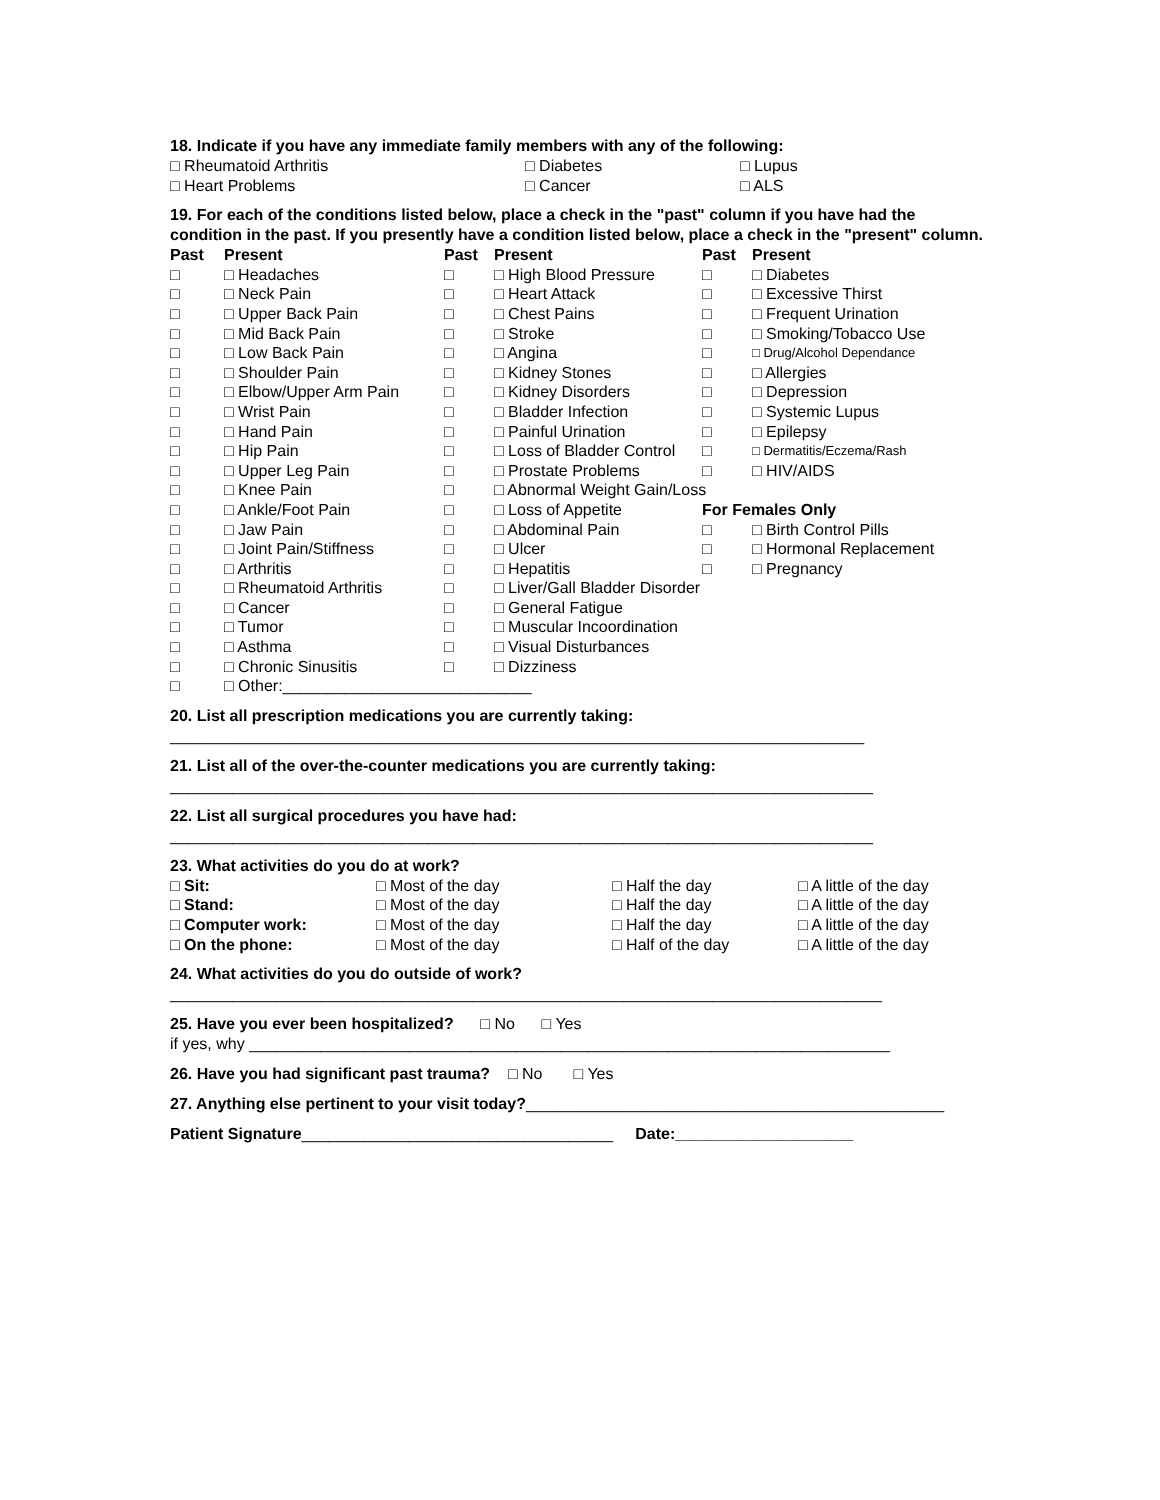18. Indicate if you have any immediate family members with any of the following:
| □ Rheumatoid Arthritis | □ Diabetes | □ Lupus |
| □ Heart Problems | □ Cancer | □ ALS |
19. For each of the conditions listed below, place a check in the "past" column if you have had the condition in the past. If you presently have a condition listed below, place a check in the "present" column.
| Past | Present | Past | Present | Past | Present |
| --- | --- | --- | --- | --- | --- |
| □ | □ Headaches | □ | □ High Blood Pressure | □ | □ Diabetes |
| □ | □ Neck Pain | □ | □ Heart Attack | □ | □ Excessive Thirst |
| □ | □ Upper Back Pain | □ | □ Chest Pains | □ | □ Frequent Urination |
| □ | □ Mid Back Pain | □ | □ Stroke | □ | □ Smoking/Tobacco Use |
| □ | □ Low Back Pain | □ | □ Angina | □ | □ Drug/Alcohol Dependance |
| □ | □ Shoulder Pain | □ | □ Kidney Stones | □ | □ Allergies |
| □ | □ Elbow/Upper Arm Pain | □ | □ Kidney Disorders | □ | □ Depression |
| □ | □ Wrist Pain | □ | □ Bladder Infection | □ | □ Systemic Lupus |
| □ | □ Hand Pain | □ | □ Painful Urination | □ | □ Epilepsy |
| □ | □ Hip Pain | □ | □ Loss of Bladder Control | □ | □ Dermatitis/Eczema/Rash |
| □ | □ Upper Leg Pain | □ | □ Prostate Problems | □ | □ HIV/AIDS |
| □ | □ Knee Pain | □ | □ Abnormal Weight Gain/Loss | | |
| □ | □ Ankle/Foot Pain | □ | □ Loss of Appetite | For Females Only | |
| □ | □ Jaw Pain | □ | □ Abdominal Pain | □ | □ Birth Control Pills |
| □ | □ Joint Pain/Stiffness | □ | □ Ulcer | □ | □ Hormonal Replacement |
| □ | □ Arthritis | □ | □ Hepatitis | □ | □ Pregnancy |
| □ | □ Rheumatoid Arthritis | □ | □ Liver/Gall Bladder Disorder | | |
| □ | □ Cancer | □ | □ General Fatigue | | |
| □ | □ Tumor | □ | □ Muscular Incoordination | | |
| □ | □ Asthma | □ | □ Visual Disturbances | | |
| □ | □ Chronic Sinusitis | □ | □ Dizziness | | |
| □ | □ Other:____________________________ | | | | |
20. List all prescription medications you are currently taking:
______________________________________________________________________________
21. List all of the over-the-counter medications you are currently taking:
_______________________________________________________________________________
22. List all surgical procedures you have had:
_______________________________________________________________________________
23. What activities do you do at work?
| □ Sit: | □ Most of the day | □ Half the day | □ A little of the day |
| □ Stand: | □ Most of the day | □ Half the day | □ A little of the day |
| □ Computer work: | □ Most of the day | □ Half the day | □ A little of the day |
| □ On the phone: | □ Most of the day | □ Half of the day | □ A little of the day |
24. What activities do you do outside of work?
________________________________________________________________________________
25. Have you ever been hospitalized? □ No □ Yes
if yes, why ________________________________________________________________________
26. Have you had significant past trauma? □ No □ Yes
27. Anything else pertinent to your visit today?_______________________________________________
Patient Signature___________________________________ Date:____________________